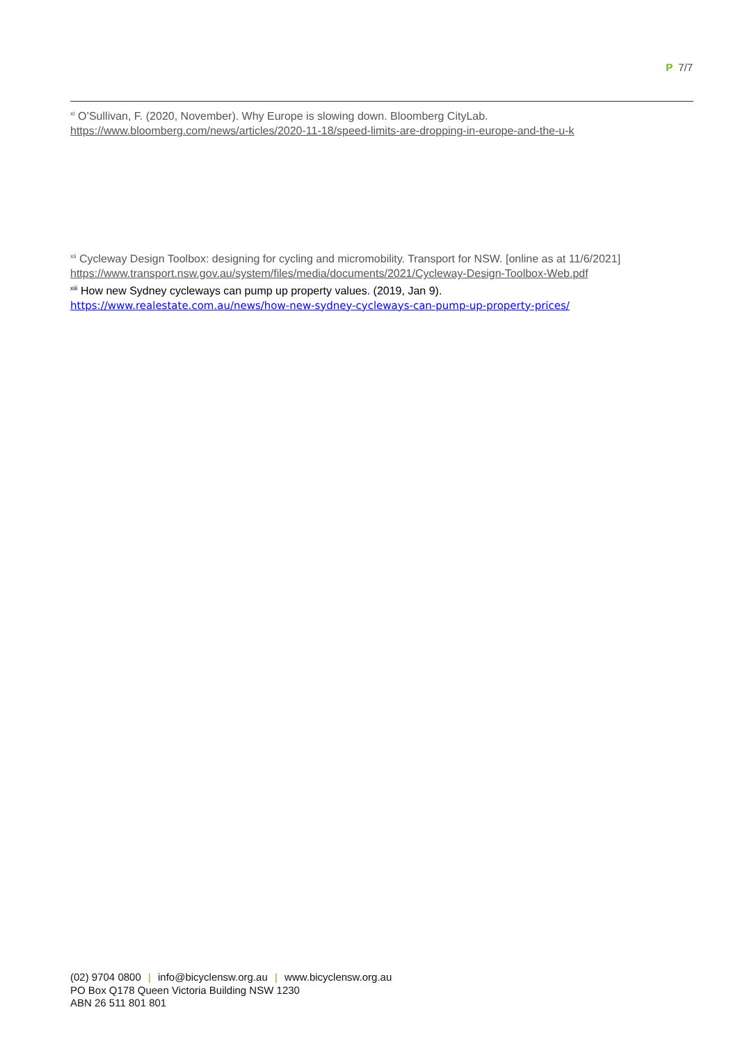P 7/7
<sup>xi</sup> O’Sullivan, F. (2020, November). Why Europe is slowing down. Bloomberg CityLab.
https://www.bloomberg.com/news/articles/2020-11-18/speed-limits-are-dropping-in-europe-and-the-u-k
<sup>xii</sup> Cycleway Design Toolbox: designing for cycling and micromobility. Transport for NSW. [online as at 11/6/2021]
https://www.transport.nsw.gov.au/system/files/media/documents/2021/Cycleway-Design-Toolbox-Web.pdf
<sup>xiii</sup> How new Sydney cycleways can pump up property values. (2019, Jan 9).
https://www.realestate.com.au/news/how-new-sydney-cycleways-can-pump-up-property-prices/
(02) 9704 0800 | info@bicyclensw.org.au | www.bicyclensw.org.au
PO Box Q178 Queen Victoria Building NSW 1230
ABN 26 511 801 801